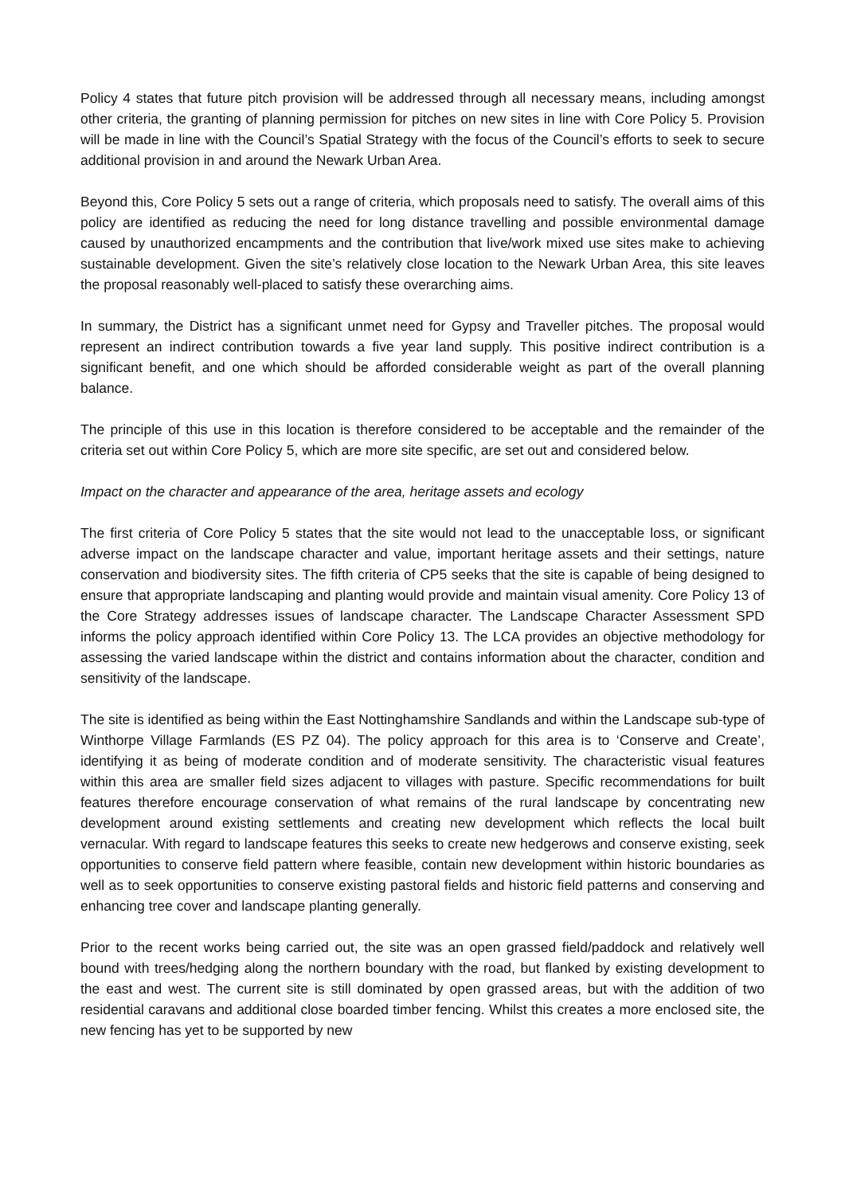Policy 4 states that future pitch provision will be addressed through all necessary means, including amongst other criteria, the granting of planning permission for pitches on new sites in line with Core Policy 5. Provision will be made in line with the Council’s Spatial Strategy with the focus of the Council’s efforts to seek to secure additional provision in and around the Newark Urban Area.
Beyond this, Core Policy 5 sets out a range of criteria, which proposals need to satisfy. The overall aims of this policy are identified as reducing the need for long distance travelling and possible environmental damage caused by unauthorized encampments and the contribution that live/work mixed use sites make to achieving sustainable development. Given the site’s relatively close location to the Newark Urban Area, this site leaves the proposal reasonably well-placed to satisfy these overarching aims.
In summary, the District has a significant unmet need for Gypsy and Traveller pitches. The proposal would represent an indirect contribution towards a five year land supply. This positive indirect contribution is a significant benefit, and one which should be afforded considerable weight as part of the overall planning balance.
The principle of this use in this location is therefore considered to be acceptable and the remainder of the criteria set out within Core Policy 5, which are more site specific, are set out and considered below.
Impact on the character and appearance of the area, heritage assets and ecology
The first criteria of Core Policy 5 states that the site would not lead to the unacceptable loss, or significant adverse impact on the landscape character and value, important heritage assets and their settings, nature conservation and biodiversity sites. The fifth criteria of CP5 seeks that the site is capable of being designed to ensure that appropriate landscaping and planting would provide and maintain visual amenity. Core Policy 13 of the Core Strategy addresses issues of landscape character. The Landscape Character Assessment SPD informs the policy approach identified within Core Policy 13. The LCA provides an objective methodology for assessing the varied landscape within the district and contains information about the character, condition and sensitivity of the landscape.
The site is identified as being within the East Nottinghamshire Sandlands and within the Landscape sub-type of Winthorpe Village Farmlands (ES PZ 04). The policy approach for this area is to ‘Conserve and Create’, identifying it as being of moderate condition and of moderate sensitivity. The characteristic visual features within this area are smaller field sizes adjacent to villages with pasture. Specific recommendations for built features therefore encourage conservation of what remains of the rural landscape by concentrating new development around existing settlements and creating new development which reflects the local built vernacular. With regard to landscape features this seeks to create new hedgerows and conserve existing, seek opportunities to conserve field pattern where feasible, contain new development within historic boundaries as well as to seek opportunities to conserve existing pastoral fields and historic field patterns and conserving and enhancing tree cover and landscape planting generally.
Prior to the recent works being carried out, the site was an open grassed field/paddock and relatively well bound with trees/hedging along the northern boundary with the road, but flanked by existing development to the east and west. The current site is still dominated by open grassed areas, but with the addition of two residential caravans and additional close boarded timber fencing. Whilst this creates a more enclosed site, the new fencing has yet to be supported by new